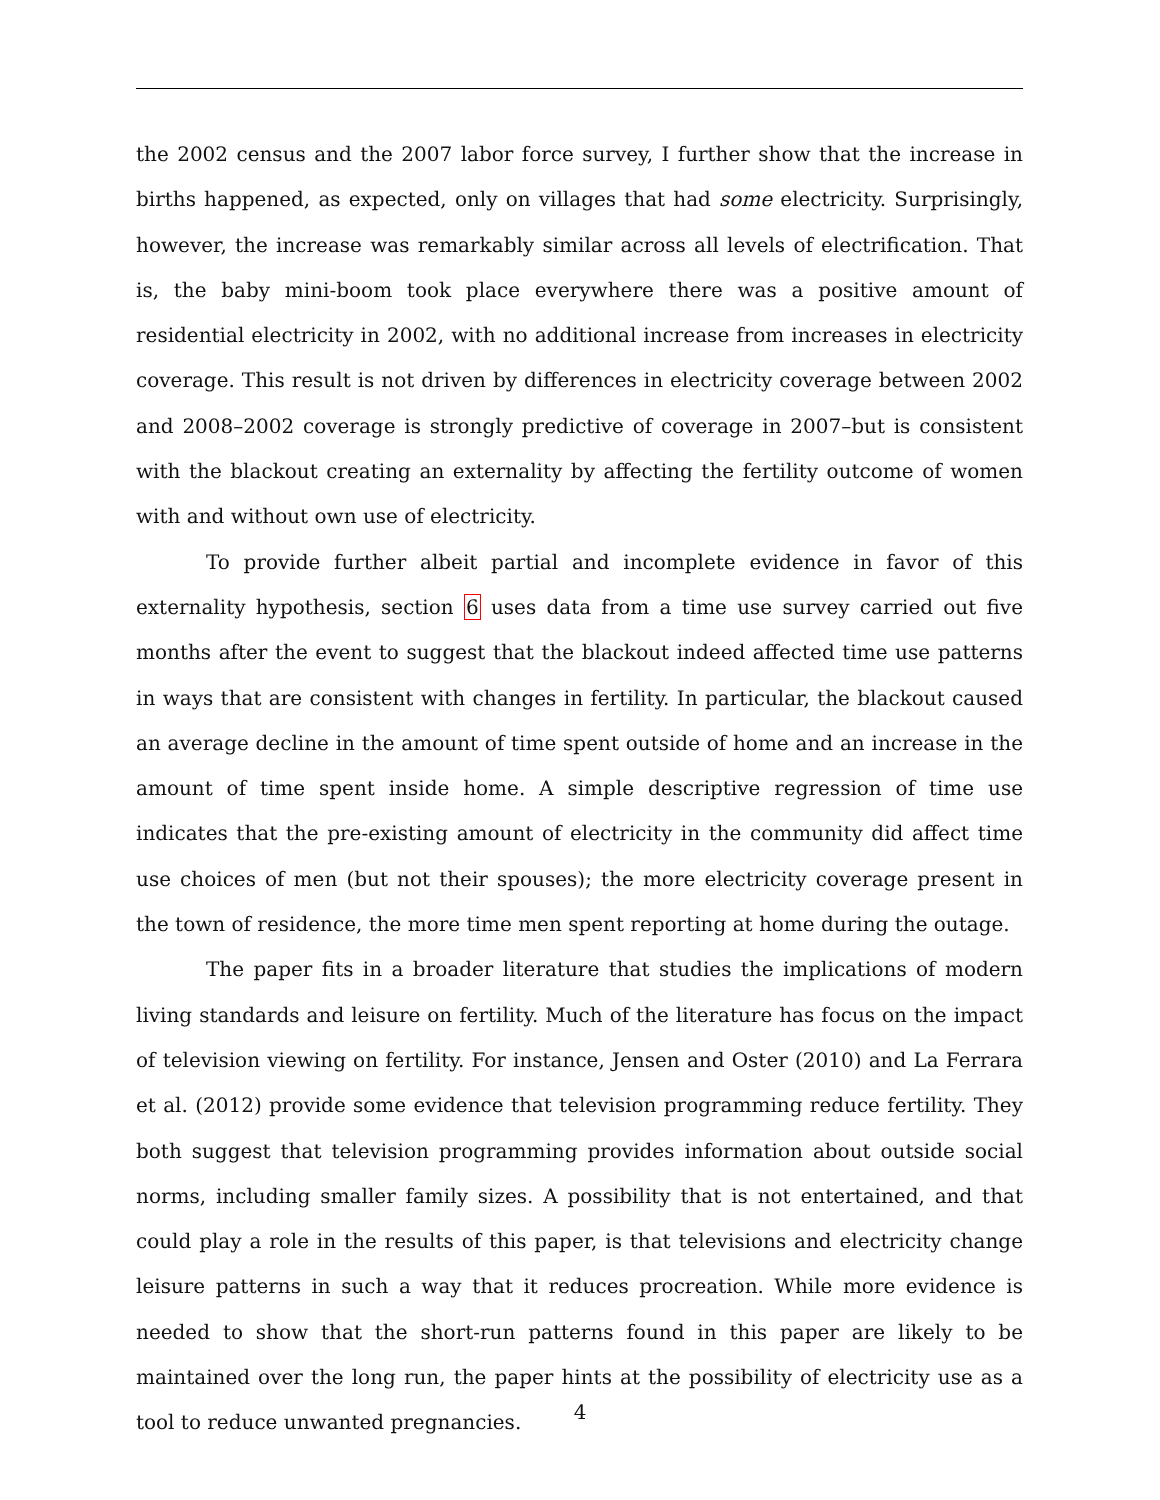the 2002 census and the 2007 labor force survey, I further show that the increase in births happened, as expected, only on villages that had some electricity. Surprisingly, however, the increase was remarkably similar across all levels of electrification. That is, the baby mini-boom took place everywhere there was a positive amount of residential electricity in 2002, with no additional increase from increases in electricity coverage. This result is not driven by differences in electricity coverage between 2002 and 2008–2002 coverage is strongly predictive of coverage in 2007–but is consistent with the blackout creating an externality by affecting the fertility outcome of women with and without own use of electricity.
To provide further albeit partial and incomplete evidence in favor of this externality hypothesis, section 6 uses data from a time use survey carried out five months after the event to suggest that the blackout indeed affected time use patterns in ways that are consistent with changes in fertility. In particular, the blackout caused an average decline in the amount of time spent outside of home and an increase in the amount of time spent inside home. A simple descriptive regression of time use indicates that the pre-existing amount of electricity in the community did affect time use choices of men (but not their spouses); the more electricity coverage present in the town of residence, the more time men spent reporting at home during the outage.
The paper fits in a broader literature that studies the implications of modern living standards and leisure on fertility. Much of the literature has focus on the impact of television viewing on fertility. For instance, Jensen and Oster (2010) and La Ferrara et al. (2012) provide some evidence that television programming reduce fertility. They both suggest that television programming provides information about outside social norms, including smaller family sizes. A possibility that is not entertained, and that could play a role in the results of this paper, is that televisions and electricity change leisure patterns in such a way that it reduces procreation. While more evidence is needed to show that the short-run patterns found in this paper are likely to be maintained over the long run, the paper hints at the possibility of electricity use as a tool to reduce unwanted pregnancies.
4